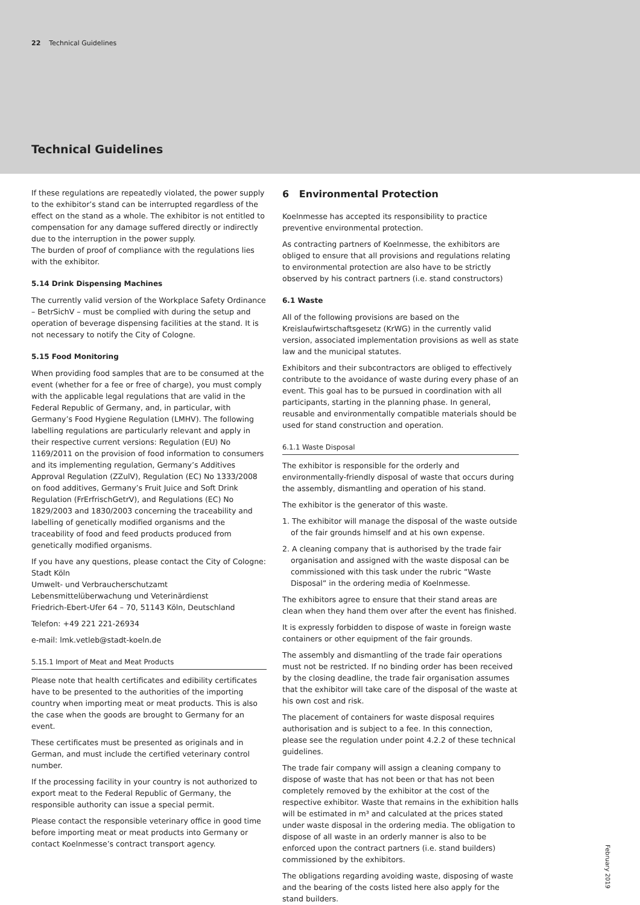22 Technical Guidelines
Technical Guidelines
If these regulations are repeatedly violated, the power supply to the exhibitor’s stand can be interrupted regardless of the effect on the stand as a whole. The exhibitor is not entitled to compensation for any damage suffered directly or indirectly due to the interruption in the power supply.
The burden of proof of compliance with the regulations lies with the exhibitor.
5.14 Drink Dispensing Machines
The currently valid version of the Workplace Safety Ordinance – BetrSichV – must be complied with during the setup and operation of beverage dispensing facilities at the stand. It is not necessary to notify the City of Cologne.
5.15 Food Monitoring
When providing food samples that are to be consumed at the event (whether for a fee or free of charge), you must comply with the applicable legal regulations that are valid in the Federal Republic of Germany, and, in particular, with Germany’s Food Hygiene Regulation (LMHV). The following labelling regulations are particularly relevant and apply in their respective current versions: Regulation (EU) No 1169/2011 on the provision of food information to consumers and its implementing regulation, Germany’s Additives Approval Regulation (ZZulV), Regulation (EC) No 1333/2008 on food additives, Germany’s Fruit Juice and Soft Drink Regulation (FrErfrischGetrV), and Regulations (EC) No 1829/2003 and 1830/2003 concerning the traceability and labelling of genetically modified organisms and the traceability of food and feed products produced from genetically modified organisms.
If you have any questions, please contact the City of Cologne:
Stadt Köln
Umwelt- und Verbraucherschutzamt
Lebensmittelüberwachung und Veterinärdienst
Friedrich-Ebert-Ufer 64 – 70, 51143 Köln, Deutschland
Telefon: +49 221 221-26934
e-mail: lmk.vetleb@stadt-koeln.de
5.15.1 Import of Meat and Meat Products
Please note that health certificates and edibility certificates have to be presented to the authorities of the importing country when importing meat or meat products. This is also the case when the goods are brought to Germany for an event.
These certificates must be presented as originals and in German, and must include the certified veterinary control number.
If the processing facility in your country is not authorized to export meat to the Federal Republic of Germany, the responsible authority can issue a special permit.
Please contact the responsible veterinary office in good time before importing meat or meat products into Germany or contact Koelnmesse’s contract transport agency.
6 Environmental Protection
Koelnmesse has accepted its responsibility to practice preventive environmental protection.
As contracting partners of Koelnmesse, the exhibitors are obliged to ensure that all provisions and regulations relating to environmental protection are also have to be strictly observed by his contract partners (i.e. stand constructors)
6.1 Waste
All of the following provisions are based on the Kreislaufwirtschaftsgesetz (KrWG) in the currently valid version, associated implementation provisions as well as state law and the municipal statutes.
Exhibitors and their subcontractors are obliged to effectively contribute to the avoidance of waste during every phase of an event. This goal has to be pursued in coordination with all participants, starting in the planning phase. In general, reusable and environmentally compatible materials should be used for stand construction and operation.
6.1.1 Waste Disposal
The exhibitor is responsible for the orderly and environmentally-friendly disposal of waste that occurs during the assembly, dismantling and operation of his stand.
The exhibitor is the generator of this waste.
1. The exhibitor will manage the disposal of the waste outside of the fair grounds himself and at his own expense.
2. A cleaning company that is authorised by the trade fair organisation and assigned with the waste disposal can be commissioned with this task under the rubric “Waste Disposal” in the ordering media of Koelnmesse.
The exhibitors agree to ensure that their stand areas are clean when they hand them over after the event has finished.
It is expressly forbidden to dispose of waste in foreign waste containers or other equipment of the fair grounds.
The assembly and dismantling of the trade fair operations must not be restricted. If no binding order has been received by the closing deadline, the trade fair organisation assumes that the exhibitor will take care of the disposal of the waste at his own cost and risk.
The placement of containers for waste disposal requires authorisation and is subject to a fee. In this connection, please see the regulation under point 4.2.2 of these technical guidelines.
The trade fair company will assign a cleaning company to dispose of waste that has not been or that has not been completely removed by the exhibitor at the cost of the respective exhibitor. Waste that remains in the exhibition halls will be estimated in m³ and calculated at the prices stated under waste disposal in the ordering media. The obligation to dispose of all waste in an orderly manner is also to be enforced upon the contract partners (i.e. stand builders) commissioned by the exhibitors.
The obligations regarding avoiding waste, disposing of waste and the bearing of the costs listed here also apply for the stand builders.
February 2019